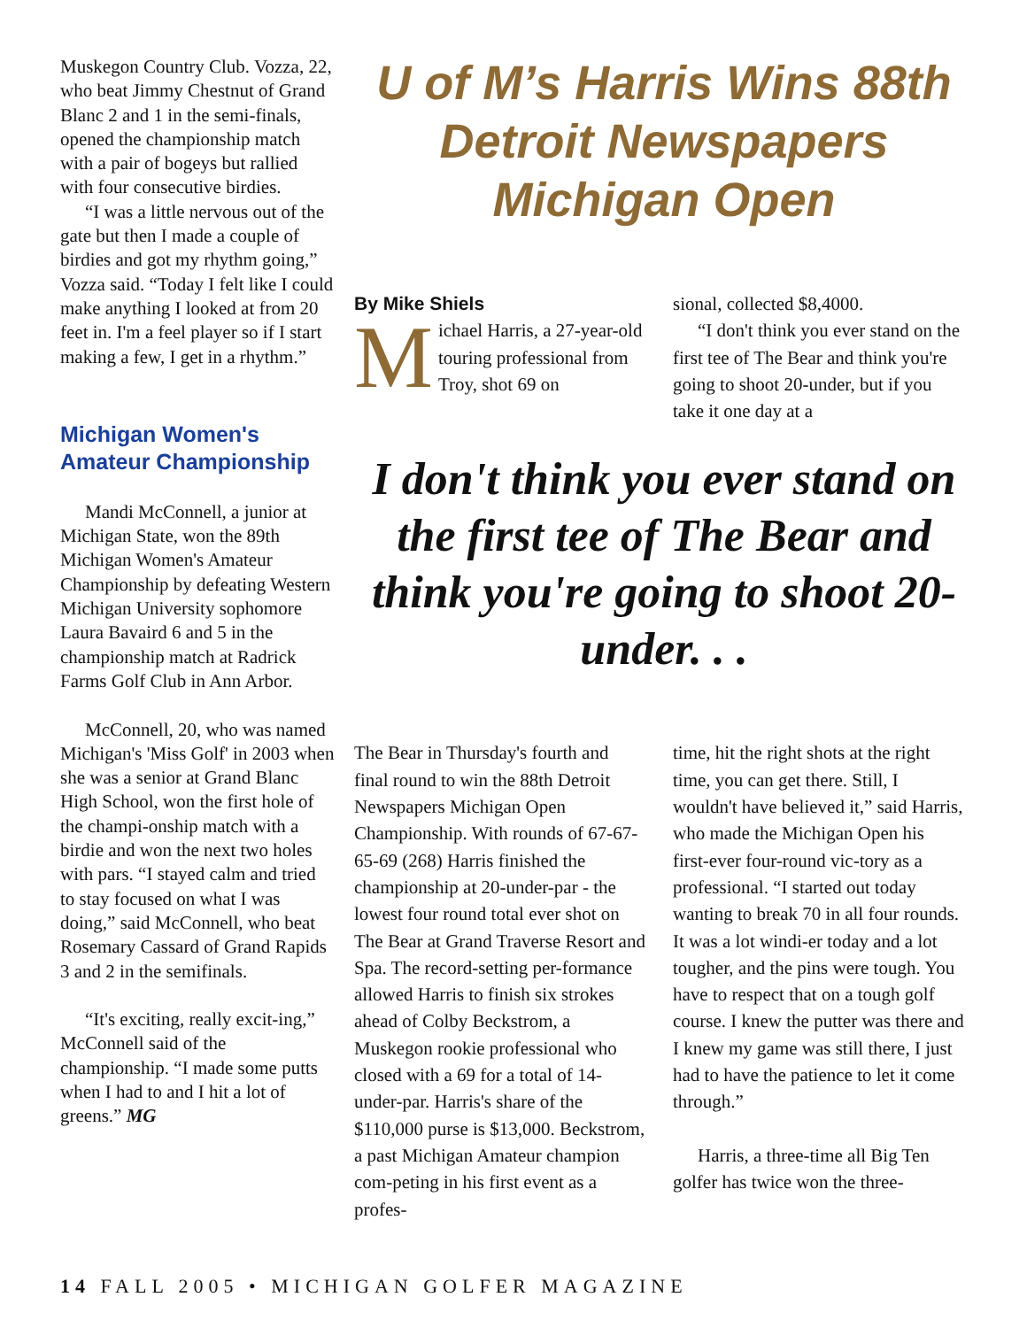Muskegon Country Club. Vozza, 22, who beat Jimmy Chestnut of Grand Blanc 2 and 1 in the semi-finals, opened the championship match with a pair of bogeys but rallied with four consecutive birdies.
“I was a little nervous out of the gate but then I made a couple of birdies and got my rhythm going,” Vozza said. “Today I felt like I could make anything I looked at from 20 feet in. I'm a feel player so if I start making a few, I get in a rhythm.”
Michigan Women's Amateur Championship
Mandi McConnell, a junior at Michigan State, won the 89th Michigan Women's Amateur Championship by defeating Western Michigan University sophomore Laura Bavaird 6 and 5 in the championship match at Radrick Farms Golf Club in Ann Arbor.
McConnell, 20, who was named Michigan's 'Miss Golf' in 2003 when she was a senior at Grand Blanc High School, won the first hole of the champi-onship match with a birdie and won the next two holes with pars. “I stayed calm and tried to stay focused on what I was doing,” said McConnell, who beat Rosemary Cassard of Grand Rapids 3 and 2 in the semifinals.
“It's exciting, really excit-ing,” McConnell said of the championship. “I made some putts when I had to and I hit a lot of greens.” MG
U of M’s Harris Wins 88th Detroit Newspapers Michigan Open
By Mike Shiels
Michael Harris, a 27-year-old touring professional from Troy, shot 69 on
sional, collected $8,4000.
“I don't think you ever stand on the first tee of The Bear and think you're going to shoot 20-under, but if you take it one day at a
I don't think you ever stand on the first tee of The Bear and think you're going to shoot 20-under. . .
The Bear in Thursday's fourth and final round to win the 88th Detroit Newspapers Michigan Open Championship. With rounds of 67-67-65-69 (268) Harris finished the championship at 20-under-par - the lowest four round total ever shot on The Bear at Grand Traverse Resort and Spa. The record-setting per-formance allowed Harris to finish six strokes ahead of Colby Beckstrom, a Muskegon rookie professional who closed with a 69 for a total of 14-under-par. Harris's share of the $110,000 purse is $13,000. Beckstrom, a past Michigan Amateur champion com-peting in his first event as a profes-
time, hit the right shots at the right time, you can get there. Still, I wouldn't have believed it,” said Harris, who made the Michigan Open his first-ever four-round vic-tory as a professional. “I started out today wanting to break 70 in all four rounds. It was a lot windi-er today and a lot tougher, and the pins were tough. You have to respect that on a tough golf course. I knew the putter was there and I knew my game was still there, I just had to have the patience to let it come through.”
Harris, a three-time all Big Ten golfer has twice won the three-
14 FALL 2005 • MICHIGAN GOLFER MAGAZINE